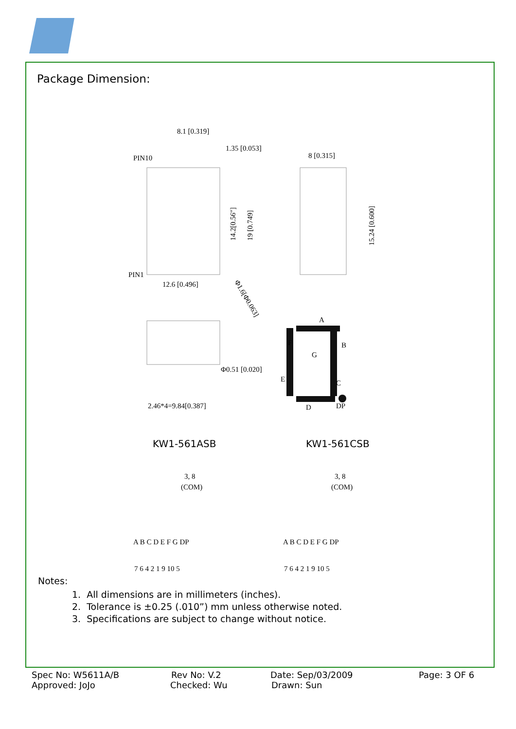Package Dimension:
8.1 [0.319]
1.35 [0.053]
PIN10
PIN1
12.6 [0.496]
8 [0.315]
14.2[0.56"]
19 [0.749]
15.24 [0.600]
Φ1.6[Φ0.063]
Φ0.51 [0.020]
2.46*4=9.84[0.387]
A
B
F
G
E
C
D
DP
KW1-561ASB
KW1-561CSB
3, 8
(COM)
3, 8
(COM)
A B C D E F G DP
7 6 4 2 1 9 10 5
A B C D E F G DP
7 6 4 2 1 9 10 5
Notes:
1. All dimensions are in millimeters (inches).
2. Tolerance is ±0.25 (.010”) mm unless otherwise noted.
3. Specifications are subject to change without notice.
Spec No: W5611A/B Rev No: V.2 Date: Sep/03/2009 Page: 3 OF 6
Approved: JoJo Checked: Wu Drawn: Sun